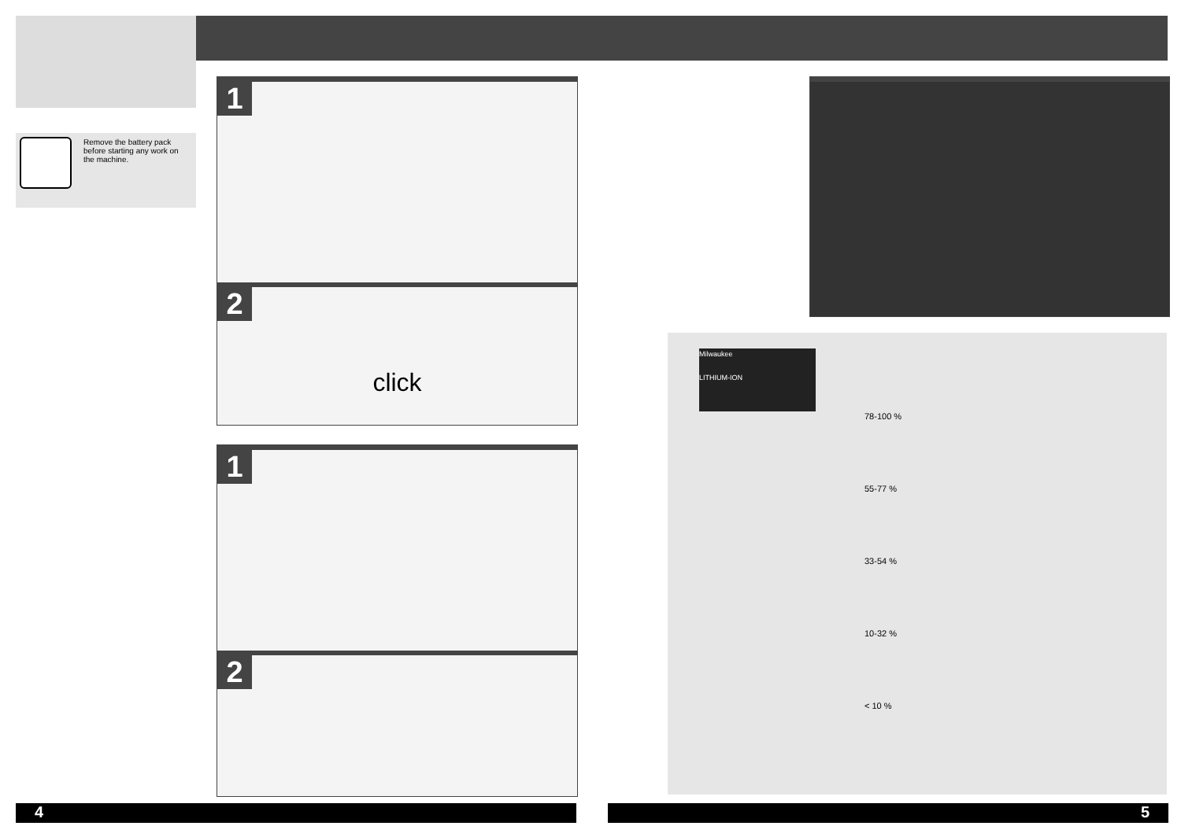Remove the battery pack
before starting any work on
the machine.
1
2
click
1
2
78-100 %
55-77 %
33-54 %
10-32 %
< 10 %
Milwaukee
LITHIUM-ION
4 5